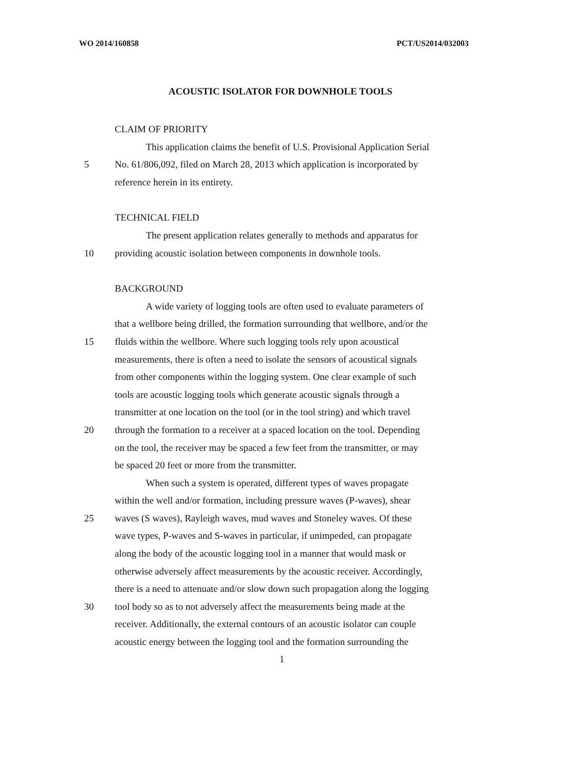WO 2014/160858 PCT/US2014/032003
ACOUSTIC ISOLATOR FOR DOWNHOLE TOOLS
CLAIM OF PRIORITY
This application claims the benefit of U.S. Provisional Application Serial
5 No. 61/806,092, filed on March 28, 2013 which application is incorporated by
reference herein in its entirety.
TECHNICAL FIELD
The present application relates generally to methods and apparatus for
10 providing acoustic isolation between components in downhole tools.
BACKGROUND
A wide variety of logging tools are often used to evaluate parameters of
that a wellbore being drilled, the formation surrounding that wellbore, and/or the
15 fluids within the wellbore. Where such logging tools rely upon acoustical
measurements, there is often a need to isolate the sensors of acoustical signals
from other components within the logging system. One clear example of such
tools are acoustic logging tools which generate acoustic signals through a
transmitter at one location on the tool (or in the tool string) and which travel
20 through the formation to a receiver at a spaced location on the tool. Depending
on the tool, the receiver may be spaced a few feet from the transmitter, or may
be spaced 20 feet or more from the transmitter.
When such a system is operated, different types of waves propagate
within the well and/or formation, including pressure waves (P-waves), shear
25 waves (S waves), Rayleigh waves, mud waves and Stoneley waves. Of these
wave types, P-waves and S-waves in particular, if unimpeded, can propagate
along the body of the acoustic logging tool in a manner that would mask or
otherwise adversely affect measurements by the acoustic receiver. Accordingly,
there is a need to attenuate and/or slow down such propagation along the logging
30 tool body so as to not adversely affect the measurements being made at the
receiver. Additionally, the external contours of an acoustic isolator can couple
acoustic energy between the logging tool and the formation surrounding the
1